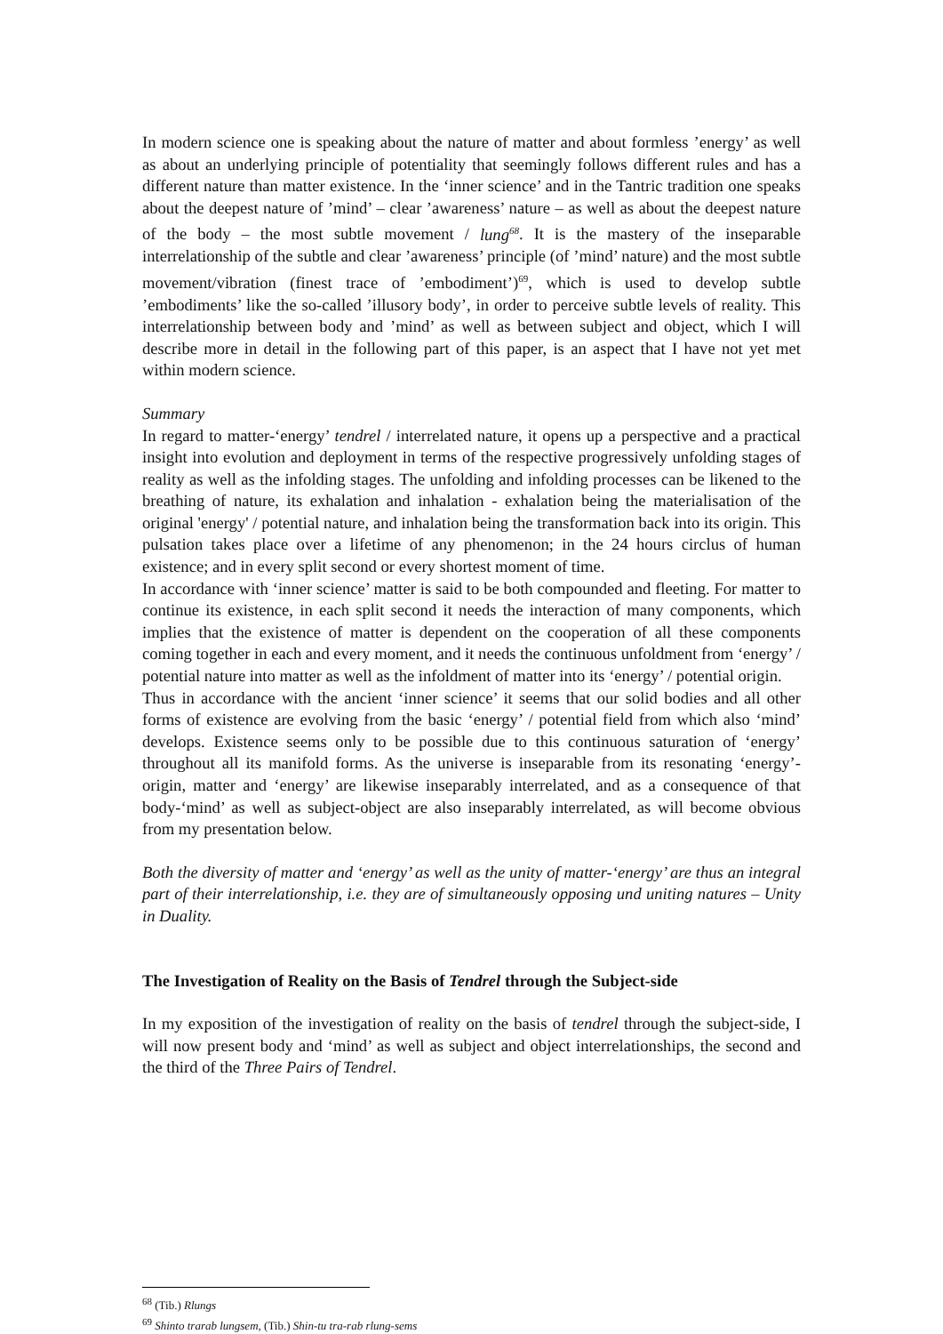In modern science one is speaking about the nature of matter and about formless ’energy’ as well as about an underlying principle of potentiality that seemingly follows different rules and has a different nature than matter existence. In the ‘inner science’ and in the Tantric tradition one speaks about the deepest nature of ’mind’ – clear ’awareness’ nature – as well as about the deepest nature of the body – the most subtle movement / lung<sup>68</sup>. It is the mastery of the inseparable interrelationship of the subtle and clear ’awareness’ principle (of ’mind’ nature) and the most subtle movement/vibration (finest trace of ’embodiment’)<sup>69</sup>, which is used to develop subtle ’embodiments’ like the so-called ’illusory body’, in order to perceive subtle levels of reality. This interrelationship between body and ’mind’ as well as between subject and object, which I will describe more in detail in the following part of this paper, is an aspect that I have not yet met within modern science.
Summary
In regard to matter-‘energy’ tendrel / interrelated nature, it opens up a perspective and a practical insight into evolution and deployment in terms of the respective progressively unfolding stages of reality as well as the infolding stages. The unfolding and infolding processes can be likened to the breathing of nature, its exhalation and inhalation - exhalation being the materialisation of the original 'energy' / potential nature, and inhalation being the transformation back into its origin. This pulsation takes place over a lifetime of any phenomenon; in the 24 hours circlus of human existence; and in every split second or every shortest moment of time.
In accordance with ‘inner science’ matter is said to be both compounded and fleeting. For matter to continue its existence, in each split second it needs the interaction of many components, which implies that the existence of matter is dependent on the cooperation of all these components coming together in each and every moment, and it needs the continuous unfoldment from ‘energy’ / potential nature into matter as well as the infoldment of matter into its ‘energy’ / potential origin.
Thus in accordance with the ancient ‘inner science’ it seems that our solid bodies and all other forms of existence are evolving from the basic ‘energy’ / potential field from which also ‘mind’ develops. Existence seems only to be possible due to this continuous saturation of ‘energy’ throughout all its manifold forms. As the universe is inseparable from its resonating ‘energy’-origin, matter and ‘energy’ are likewise inseparably interrelated, and as a consequence of that body-‘mind’ as well as subject-object are also inseparably interrelated, as will become obvious from my presentation below.
Both the diversity of matter and ‘energy’ as well as the unity of matter-‘energy’ are thus an integral part of their interrelationship, i.e. they are of simultaneously opposing und uniting natures – Unity in Duality.
The Investigation of Reality on the Basis of Tendrel through the Subject-side
In my exposition of the investigation of reality on the basis of tendrel through the subject-side, I will now present body and ‘mind’ as well as subject and object interrelationships, the second and the third of the Three Pairs of Tendrel.
<sup>68</sup> (Tib.) Rlungs
<sup>69</sup> Shinto trarab lungsem, (Tib.) Shin-tu tra-rab rlung-sems